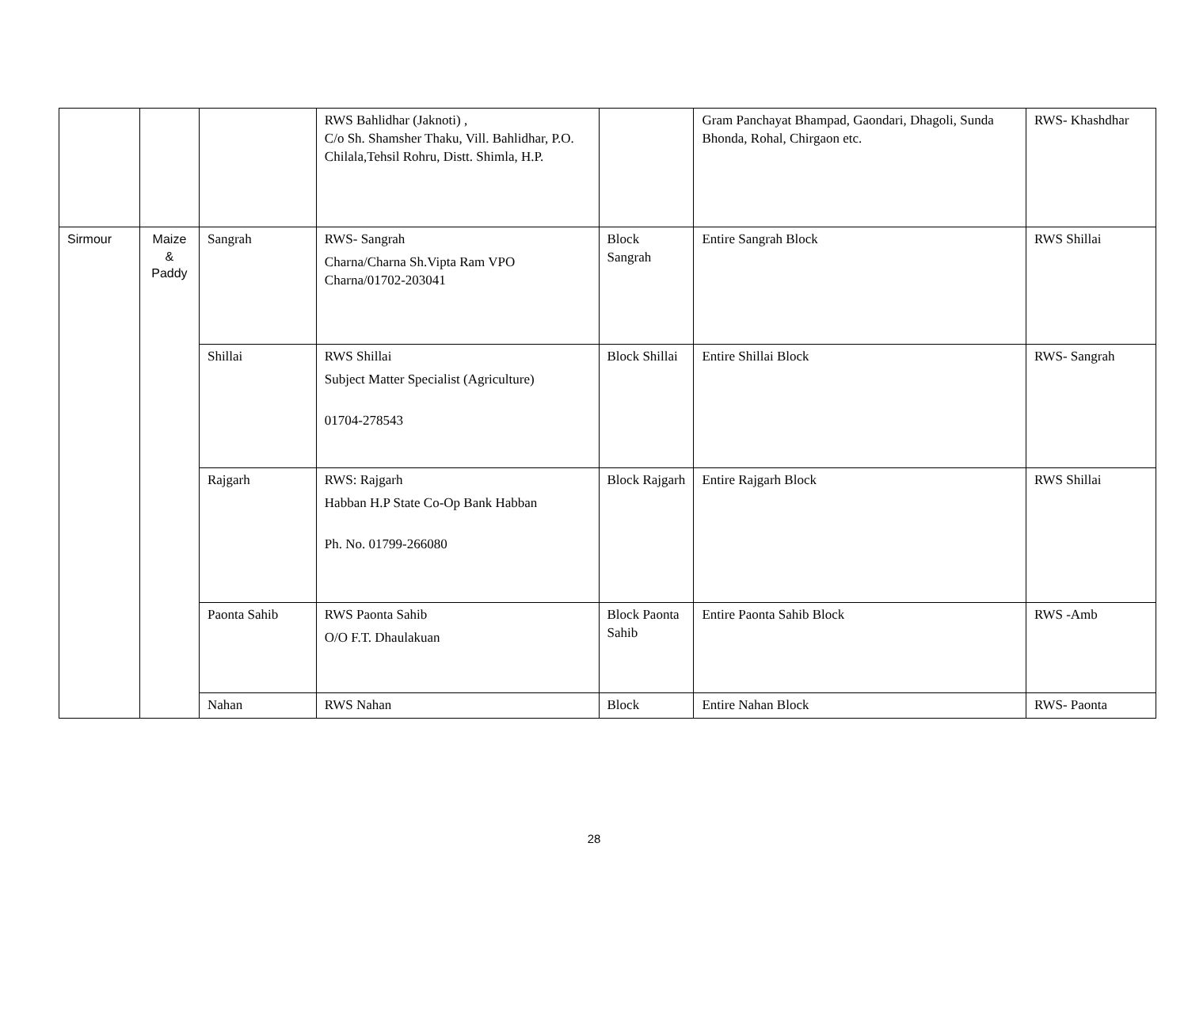| | | | RWS Bahlidhar (Jaknoti) , C/o Sh. Shamsher Thaku, Vill. Bahlidhar, P.O. Chilala,Tehsil Rohru, Distt. Shimla, H.P. | | Gram Panchayat Bhampad, Gaondari, Dhagoli, Sunda Bhonda, Rohal, Chirgaon etc. | RWS- Khashdhar |
| Sirmour | Maize & Paddy | Sangrah | RWS- Sangrah Charna/Charna Sh.Vipta Ram VPO Charna/01702-203041 | Block Sangrah | Entire Sangrah Block | RWS Shillai |
| | | Shillai | RWS Shillai Subject Matter Specialist (Agriculture) 01704-278543 | Block Shillai | Entire Shillai Block | RWS- Sangrah |
| | | Rajgarh | RWS: Rajgarh Habban H.P State Co-Op Bank Habban Ph. No. 01799-266080 | Block Rajgarh | Entire Rajgarh Block | RWS Shillai |
| | | Paonta Sahib | RWS Paonta Sahib O/O F.T. Dhaulakuan | Block Paonta Sahib | Entire Paonta Sahib Block | RWS -Amb |
| | | Nahan | RWS Nahan | Block | Entire Nahan Block | RWS- Paonta |
28